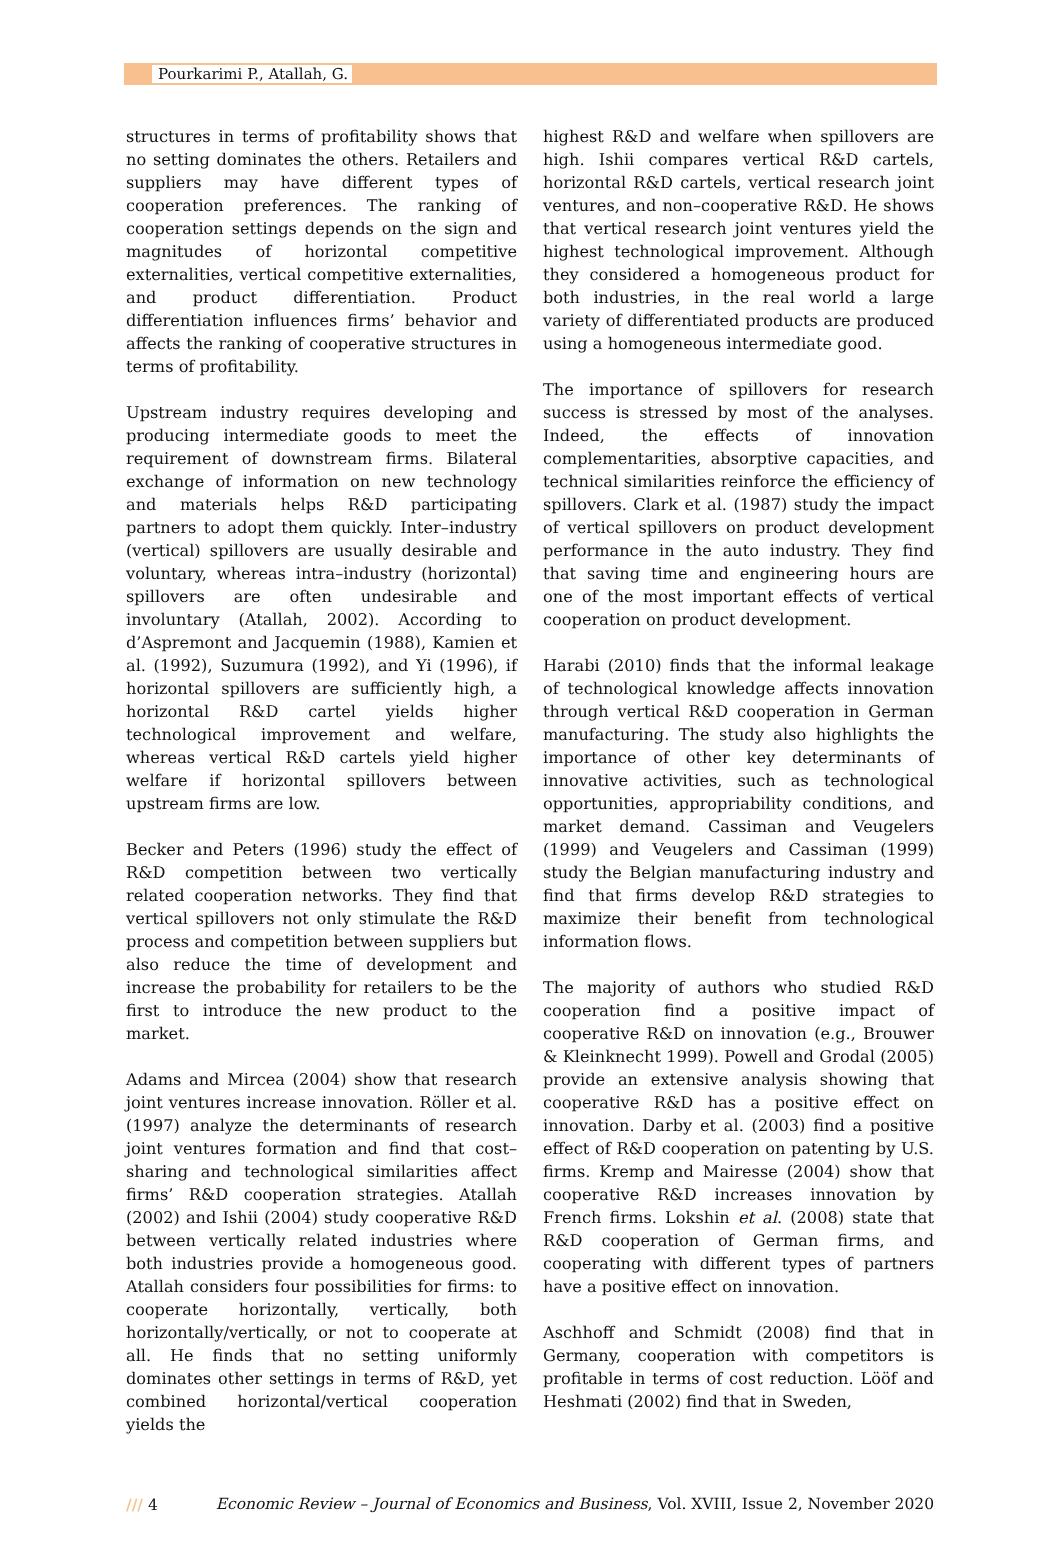/// Pourkarimi P., Atallah, G.
structures in terms of profitability shows that no setting dominates the others. Retailers and suppliers may have different types of cooperation preferences. The ranking of cooperation settings depends on the sign and magnitudes of horizontal competitive externalities, vertical competitive externalities, and product differentiation. Product differentiation influences firms’ behavior and affects the ranking of cooperative structures in terms of profitability.
Upstream industry requires developing and producing intermediate goods to meet the requirement of downstream firms. Bilateral exchange of information on new technology and materials helps R&D participating partners to adopt them quickly. Inter–industry (vertical) spillovers are usually desirable and voluntary, whereas intra–industry (horizontal) spillovers are often undesirable and involuntary (Atallah, 2002). According to d’Aspremont and Jacquemin (1988), Kamien et al. (1992), Suzumura (1992), and Yi (1996), if horizontal spillovers are sufficiently high, a horizontal R&D cartel yields higher technological improvement and welfare, whereas vertical R&D cartels yield higher welfare if horizontal spillovers between upstream firms are low.
Becker and Peters (1996) study the effect of R&D competition between two vertically related cooperation networks. They find that vertical spillovers not only stimulate the R&D process and competition between suppliers but also reduce the time of development and increase the probability for retailers to be the first to introduce the new product to the market.
Adams and Mircea (2004) show that research joint ventures increase innovation. Röller et al. (1997) analyze the determinants of research joint ventures formation and find that cost–sharing and technological similarities affect firms’ R&D cooperation strategies. Atallah (2002) and Ishii (2004) study cooperative R&D between vertically related industries where both industries provide a homogeneous good. Atallah considers four possibilities for firms: to cooperate horizontally, vertically, both horizontally/vertically, or not to cooperate at all. He finds that no setting uniformly dominates other settings in terms of R&D, yet combined horizontal/vertical cooperation yields the
highest R&D and welfare when spillovers are high. Ishii compares vertical R&D cartels, horizontal R&D cartels, vertical research joint ventures, and non–cooperative R&D. He shows that vertical research joint ventures yield the highest technological improvement. Although they considered a homogeneous product for both industries, in the real world a large variety of differentiated products are produced using a homogeneous intermediate good.
The importance of spillovers for research success is stressed by most of the analyses. Indeed, the effects of innovation complementarities, absorptive capacities, and technical similarities reinforce the efficiency of spillovers. Clark et al. (1987) study the impact of vertical spillovers on product development performance in the auto industry. They find that saving time and engineering hours are one of the most important effects of vertical cooperation on product development.
Harabi (2010) finds that the informal leakage of technological knowledge affects innovation through vertical R&D cooperation in German manufacturing. The study also highlights the importance of other key determinants of innovative activities, such as technological opportunities, appropriability conditions, and market demand. Cassiman and Veugelers (1999) and Veugelers and Cassiman (1999) study the Belgian manufacturing industry and find that firms develop R&D strategies to maximize their benefit from technological information flows.
The majority of authors who studied R&D cooperation find a positive impact of cooperative R&D on innovation (e.g., Brouwer & Kleinknecht 1999). Powell and Grodal (2005) provide an extensive analysis showing that cooperative R&D has a positive effect on innovation. Darby et al. (2003) find a positive effect of R&D cooperation on patenting by U.S. firms. Kremp and Mairesse (2004) show that cooperative R&D increases innovation by French firms. Lokshin et al. (2008) state that R&D cooperation of German firms, and cooperating with different types of partners have a positive effect on innovation.
Aschhoff and Schmidt (2008) find that in Germany, cooperation with competitors is profitable in terms of cost reduction. Lööf and Heshmati (2002) find that in Sweden,
/// 4 Economic Review – Journal of Economics and Business, Vol. XVIII, Issue 2, November 2020